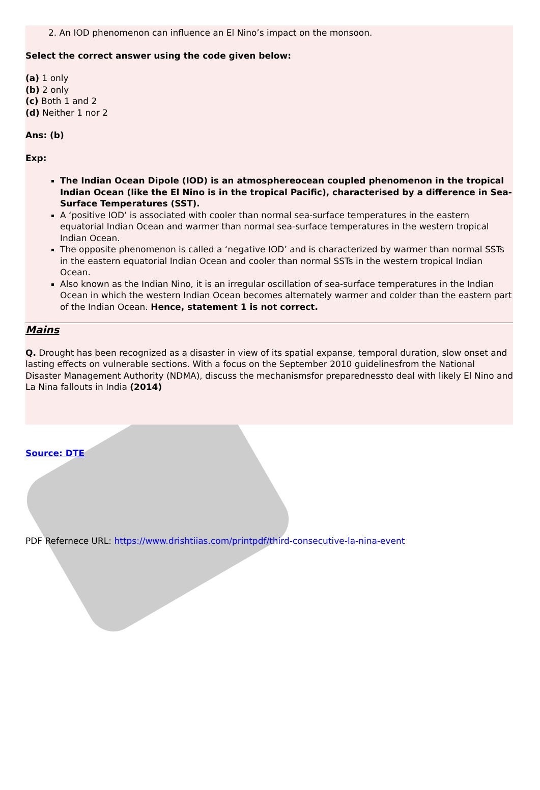2. An IOD phenomenon can influence an El Nino’s impact on the monsoon.
Select the correct answer using the code given below:
(a) 1 only
(b) 2 only
(c) Both 1 and 2
(d) Neither 1 nor 2
Ans: (b)
Exp:
The Indian Ocean Dipole (IOD) is an atmosphereocean coupled phenomenon in the tropical Indian Ocean (like the El Nino is in the tropical Pacific), characterised by a difference in Sea-Surface Temperatures (SST).
A ‘positive IOD’ is associated with cooler than normal sea-surface temperatures in the eastern equatorial Indian Ocean and warmer than normal sea-surface temperatures in the western tropical Indian Ocean.
The opposite phenomenon is called a ‘negative IOD’ and is characterized by warmer than normal SSTs in the eastern equatorial Indian Ocean and cooler than normal SSTs in the western tropical Indian Ocean.
Also known as the Indian Nino, it is an irregular oscillation of sea-surface temperatures in the Indian Ocean in which the western Indian Ocean becomes alternately warmer and colder than the eastern part of the Indian Ocean. Hence, statement 1 is not correct.
Mains
Q. Drought has been recognized as a disaster in view of its spatial expanse, temporal duration, slow onset and lasting effects on vulnerable sections. With a focus on the September 2010 guidelinesfrom the National Disaster Management Authority (NDMA), discuss the mechanismsfor preparednessto deal with likely El Nino and La Nina fallouts in India (2014)
Source: DTE
PDF Refernece URL: https://www.drishtiias.com/printpdf/third-consecutive-la-nina-event